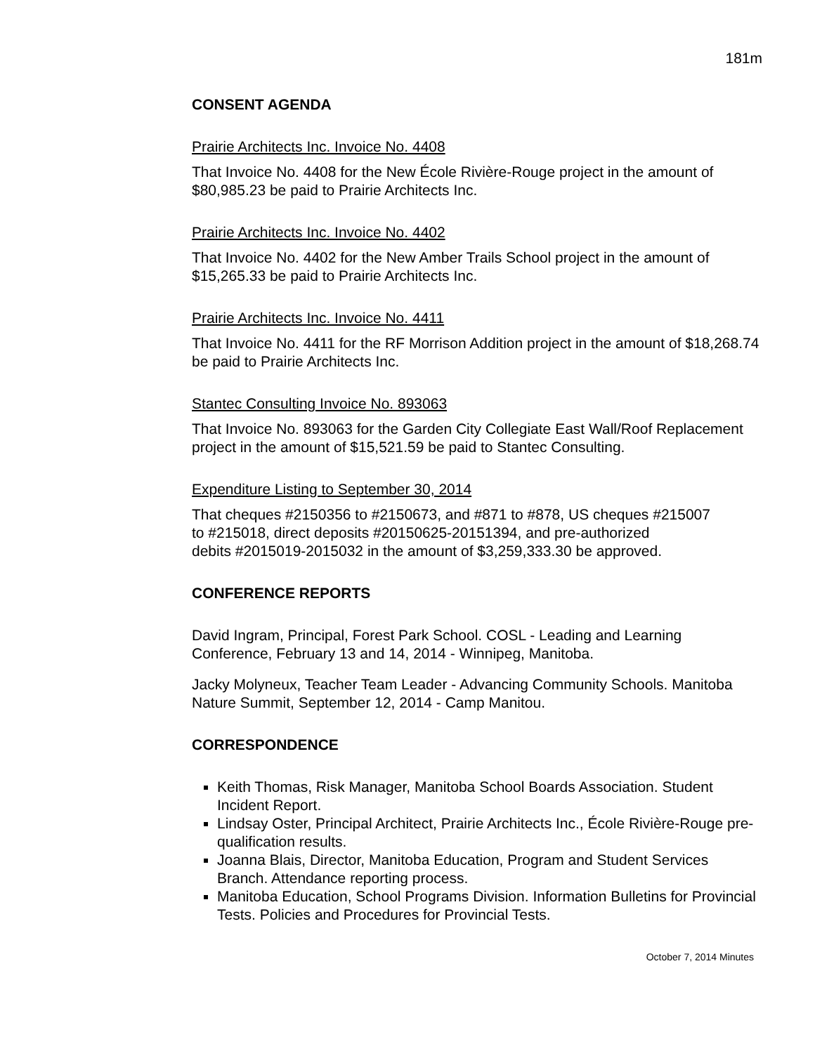181m
CONSENT AGENDA
Prairie Architects Inc. Invoice No. 4408
That Invoice No. 4408 for the New École Rivière-Rouge project in the amount of $80,985.23 be paid to Prairie Architects Inc.
Prairie Architects Inc. Invoice No. 4402
That Invoice No. 4402 for the New Amber Trails School project in the amount of $15,265.33 be paid to Prairie Architects Inc.
Prairie Architects Inc. Invoice No. 4411
That Invoice No. 4411 for the RF Morrison Addition project in the amount of $18,268.74 be paid to Prairie Architects Inc.
Stantec Consulting Invoice No. 893063
That Invoice No. 893063 for the Garden City Collegiate East Wall/Roof Replacement project in the amount of $15,521.59 be paid to Stantec Consulting.
Expenditure Listing to September 30, 2014
That cheques #2150356 to #2150673, and #871 to #878, US cheques #215007
to #215018, direct deposits #20150625-20151394, and pre-authorized
debits #2015019-2015032 in the amount of $3,259,333.30 be approved.
CONFERENCE REPORTS
David Ingram, Principal, Forest Park School. COSL - Leading and Learning Conference, February 13 and 14, 2014 - Winnipeg, Manitoba.
Jacky Molyneux, Teacher Team Leader - Advancing Community Schools. Manitoba Nature Summit, September 12, 2014 - Camp Manitou.
CORRESPONDENCE
Keith Thomas, Risk Manager, Manitoba School Boards Association. Student Incident Report.
Lindsay Oster, Principal Architect, Prairie Architects Inc., École Rivière-Rouge pre-qualification results.
Joanna Blais, Director, Manitoba Education, Program and Student Services Branch. Attendance reporting process.
Manitoba Education, School Programs Division. Information Bulletins for Provincial Tests. Policies and Procedures for Provincial Tests.
October 7, 2014 Minutes